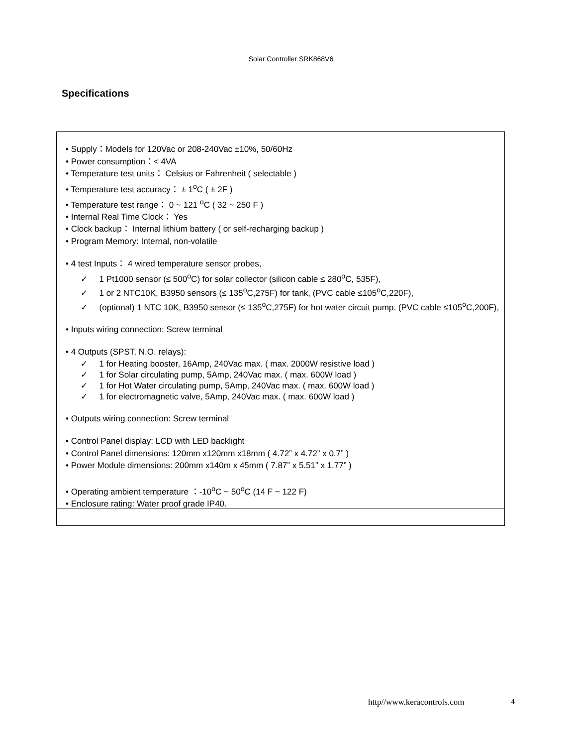Solar Controller SRK868V6
Specifications
• Supply：Models for 120Vac or 208-240Vac ±10%, 50/60Hz
• Power consumption：< 4VA
• Temperature test units： Celsius or Fahrenheit ( selectable )
• Temperature test accuracy： ± 1<sup>o</sup>C ( ± 2F )
• Temperature test range： 0 ~ 121 <sup>o</sup>C ( 32 ~ 250 F )
• Internal Real Time Clock： Yes
• Clock backup： Internal lithium battery ( or self-recharging backup )
• Program Memory: Internal, non-volatile
• 4 test Inputs： 4 wired temperature sensor probes,
✓ 1 Pt1000 sensor (≤ 500<sup>o</sup>C) for solar collector (silicon cable ≤ 280<sup>o</sup>C, 535F),
✓ 1 or 2 NTC10K, B3950 sensors (≤ 135<sup>o</sup>C,275F) for tank, (PVC cable ≤105<sup>o</sup>C,220F),
✓ (optional) 1 NTC 10K, B3950 sensor (≤ 135<sup>o</sup>C,275F) for hot water circuit pump. (PVC cable ≤105<sup>o</sup>C,200F),
• Inputs wiring connection: Screw terminal
• 4 Outputs (SPST, N.O. relays):
✓ 1 for Heating booster, 16Amp, 240Vac max. ( max. 2000W resistive load )
✓ 1 for Solar circulating pump, 5Amp, 240Vac max. ( max. 600W load )
✓ 1 for Hot Water circulating pump, 5Amp, 240Vac max. ( max. 600W load )
✓ 1 for electromagnetic valve, 5Amp, 240Vac max. ( max. 600W load )
• Outputs wiring connection: Screw terminal
• Control Panel display: LCD with LED backlight
• Control Panel dimensions: 120mm x120mm x18mm ( 4.72” x 4.72” x 0.7” )
• Power Module dimensions: 200mm x140m x 45mm ( 7.87” x 5.51” x 1.77” )
• Operating ambient temperature ：-10<sup>o</sup>C ~ 50<sup>o</sup>C (14 F ~ 122 F)
• Enclosure rating: Water proof grade IP40.
http//www.keracontrols.com 4